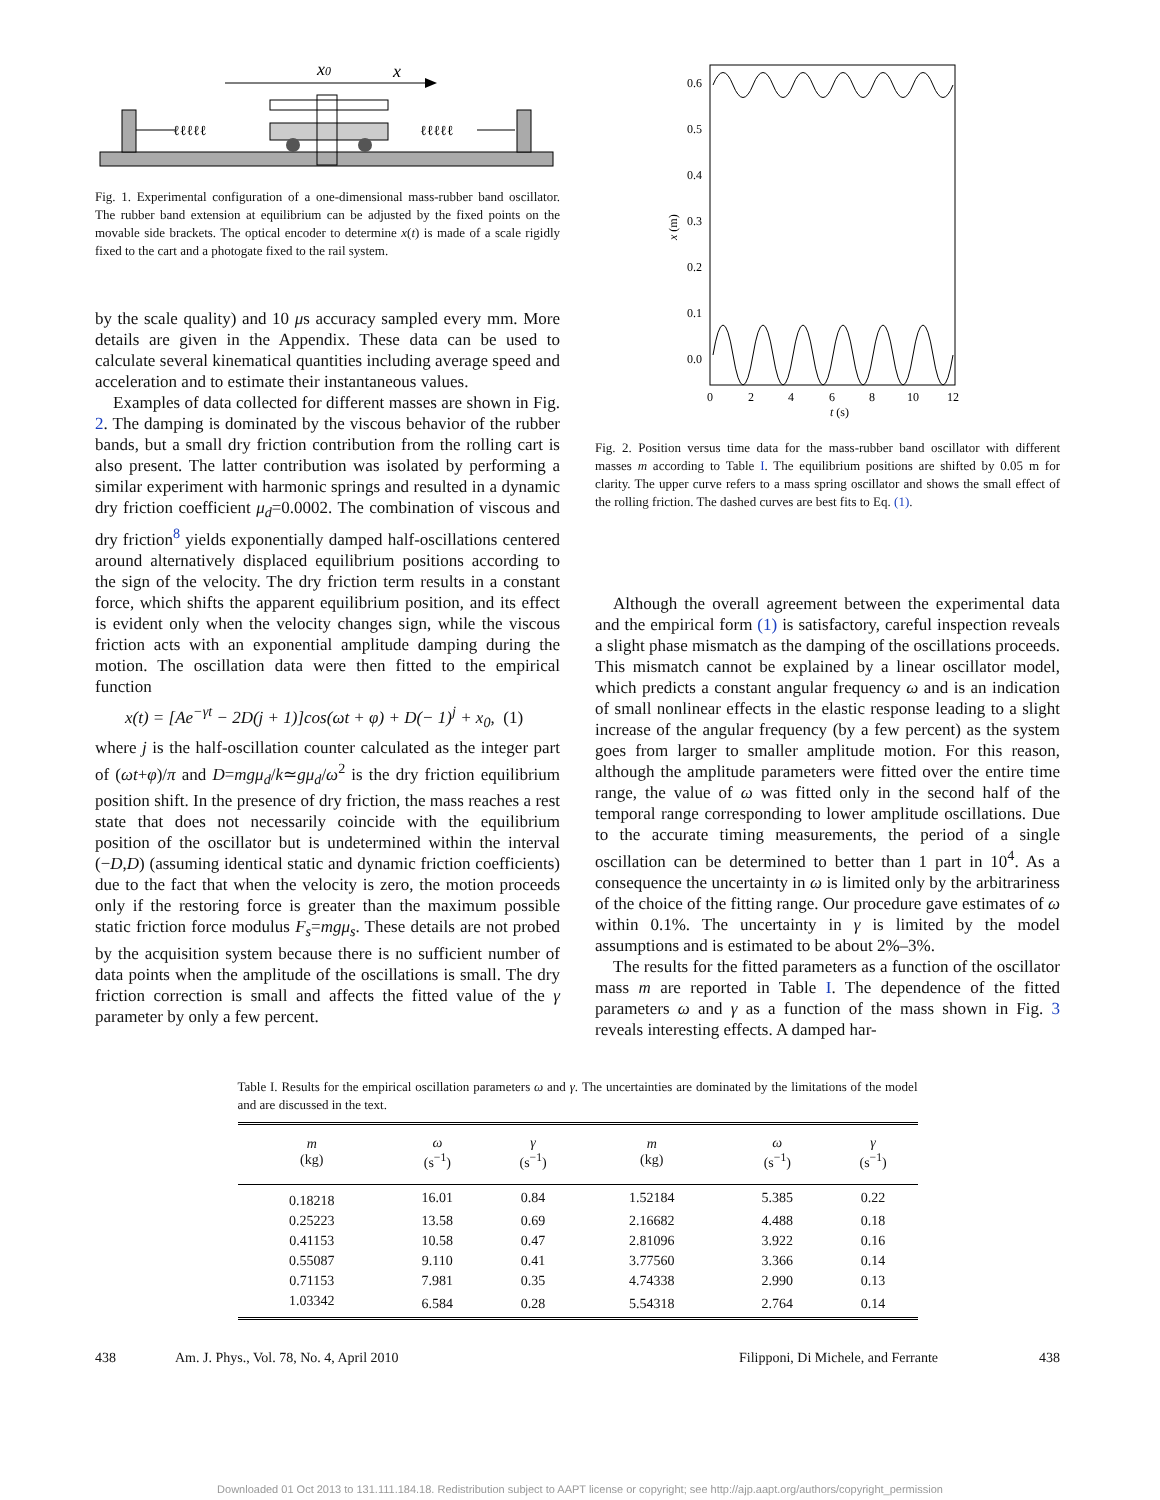x0
x
ℓℓℓℓℓ
ℓℓℓℓℓ
Fig. 1. Experimental configuration of a one-dimensional mass-rubber band oscillator. The rubber band extension at equilibrium can be adjusted by the fixed points on the movable side brackets. The optical encoder to determine x(t) is made of a scale rigidly fixed to the cart and a photogate fixed to the rail system.
by the scale quality) and 10 μs accuracy sampled every mm. More details are given in the Appendix. These data can be used to calculate several kinematical quantities including average speed and acceleration and to estimate their instantaneous values.
Examples of data collected for different masses are shown in Fig. 2. The damping is dominated by the viscous behavior of the rubber bands, but a small dry friction contribution from the rolling cart is also present. The latter contribution was isolated by performing a similar experiment with harmonic springs and resulted in a dynamic dry friction coefficient μ<sub>d</sub>=0.0002. The combination of viscous and dry friction<sup>8</sup> yields exponentially damped half-oscillations centered around alternatively displaced equilibrium positions according to the sign of the velocity. The dry friction term results in a constant force, which shifts the apparent equilibrium position, and its effect is evident only when the velocity changes sign, while the viscous friction acts with an exponential amplitude damping during the motion. The oscillation data were then fitted to the empirical function
x(t) = [Ae<sup>−γt</sup> − 2D(j + 1)]cos(ωt + φ) + D(− 1)<sup>j</sup> + x<sub>0</sub>, (1)
where j is the half-oscillation counter calculated as the integer part of (ωt+φ)/π and D=mgμ<sub>d</sub>/k≃gμ<sub>d</sub>/ω<sup>2</sup> is the dry friction equilibrium position shift. In the presence of dry friction, the mass reaches a rest state that does not necessarily coincide with the equilibrium position of the oscillator but is undetermined within the interval (−D,D) (assuming identical static and dynamic friction coefficients) due to the fact that when the velocity is zero, the motion proceeds only if the restoring force is greater than the maximum possible static friction force modulus F<sub>s</sub>=mgμ<sub>s</sub>. These details are not probed by the acquisition system because there is no sufficient number of data points when the amplitude of the oscillations is small. The dry friction correction is small and affects the fitted value of the γ parameter by only a few percent.
0.6
0.5
0.4
0.3
0.2
0.1
0.0
0
2
4
6
8
10
12
t (s)
x (m)
Fig. 2. Position versus time data for the mass-rubber band oscillator with different masses m according to Table I. The equilibrium positions are shifted by 0.05 m for clarity. The upper curve refers to a mass spring oscillator and shows the small effect of the rolling friction. The dashed curves are best fits to Eq. (1).
Although the overall agreement between the experimental data and the empirical form (1) is satisfactory, careful inspection reveals a slight phase mismatch as the damping of the oscillations proceeds. This mismatch cannot be explained by a linear oscillator model, which predicts a constant angular frequency ω and is an indication of small nonlinear effects in the elastic response leading to a slight increase of the angular frequency (by a few percent) as the system goes from larger to smaller amplitude motion. For this reason, although the amplitude parameters were fitted over the entire time range, the value of ω was fitted only in the second half of the temporal range corresponding to lower amplitude oscillations. Due to the accurate timing measurements, the period of a single oscillation can be determined to better than 1 part in 10<sup>4</sup>. As a consequence the uncertainty in ω is limited only by the arbitrariness of the choice of the fitting range. Our procedure gave estimates of ω within 0.1%. The uncertainty in γ is limited by the model assumptions and is estimated to be about 2%–3%.
The results for the fitted parameters as a function of the oscillator mass m are reported in Table I. The dependence of the fitted parameters ω and γ as a function of the mass shown in Fig. 3 reveals interesting effects. A damped har-
Table I. Results for the empirical oscillation parameters ω and γ. The uncertainties are dominated by the limitations of the model and are discussed in the text.
| m (kg) | ω (s<sup>−1</sup>) | γ (s<sup>−1</sup>) | m (kg) | ω (s<sup>−1</sup>) | γ (s<sup>−1</sup>) |
| --- | --- | --- | --- | --- | --- |
| 0.18218 | 16.01 | 0.84 | 1.52184 | 5.385 | 0.22 |
| 0.25223 | 13.58 | 0.69 | 2.16682 | 4.488 | 0.18 |
| 0.41153 | 10.58 | 0.47 | 2.81096 | 3.922 | 0.16 |
| 0.55087 | 9.110 | 0.41 | 3.77560 | 3.366 | 0.14 |
| 0.71153 | 7.981 | 0.35 | 4.74338 | 2.990 | 0.13 |
| 1.03342 | 6.584 | 0.28 | 5.54318 | 2.764 | 0.14 |
438 Am. J. Phys., Vol. 78, No. 4, April 2010 Filipponi, Di Michele, and Ferrante 438
Downloaded 01 Oct 2013 to 131.111.184.18. Redistribution subject to AAPT license or copyright; see http://ajp.aapt.org/authors/copyright_permission